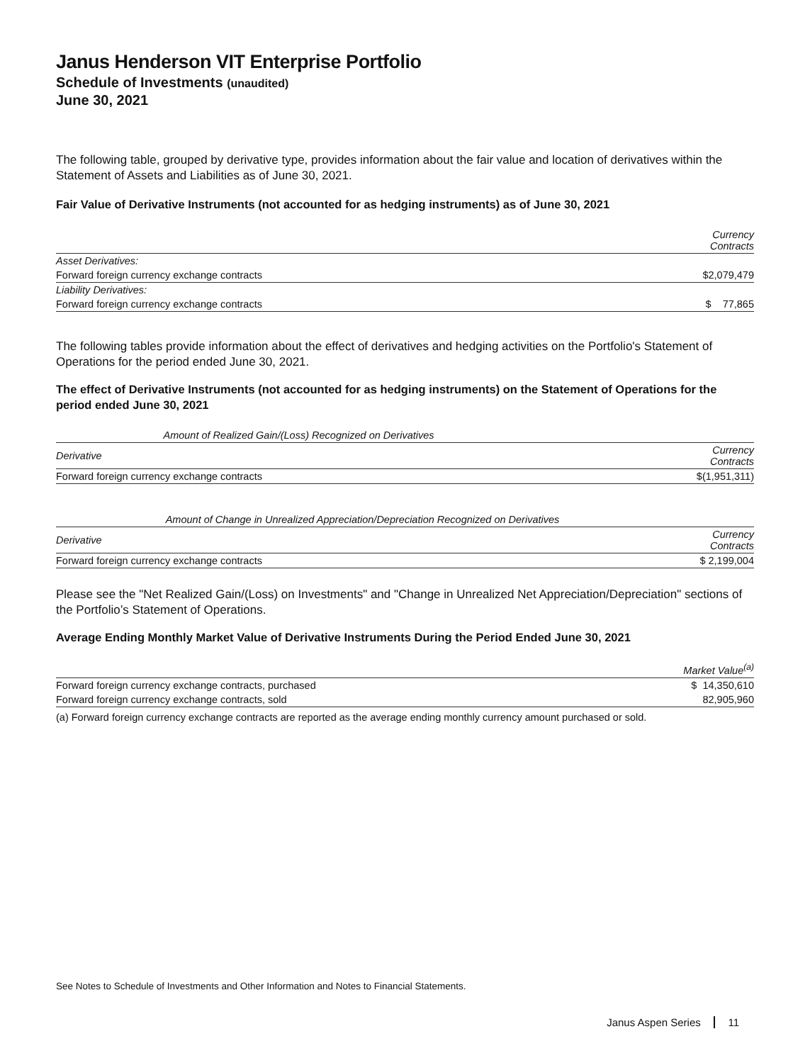Janus Henderson VIT Enterprise Portfolio
Schedule of Investments (unaudited)
June 30, 2021
The following table, grouped by derivative type, provides information about the fair value and location of derivatives within the Statement of Assets and Liabilities as of June 30, 2021.
Fair Value of Derivative Instruments (not accounted for as hedging instruments) as of June 30, 2021
| | Currency Contracts |
| --- | --- |
| Asset Derivatives: | |
| Forward foreign currency exchange contracts | $2,079,479 |
| Liability Derivatives: | |
| Forward foreign currency exchange contracts | $ 77,865 |
The following tables provide information about the effect of derivatives and hedging activities on the Portfolio's Statement of Operations for the period ended June 30, 2021.
The effect of Derivative Instruments (not accounted for as hedging instruments) on the Statement of Operations for the period ended June 30, 2021
| Amount of Realized Gain/(Loss) Recognized on Derivatives | |
| --- | --- |
| Derivative | Currency Contracts |
| Forward foreign currency exchange contracts | $(1,951,311) |
| Amount of Change in Unrealized Appreciation/Depreciation Recognized on Derivatives | |
| --- | --- |
| Derivative | Currency Contracts |
| Forward foreign currency exchange contracts | $ 2,199,004 |
Please see the "Net Realized Gain/(Loss) on Investments" and "Change in Unrealized Net Appreciation/Depreciation" sections of the Portfolio’s Statement of Operations.
Average Ending Monthly Market Value of Derivative Instruments During the Period Ended June 30, 2021
| | Market Value<sup>(a)</sup> |
| --- | --- |
| Forward foreign currency exchange contracts, purchased | $ 14,350,610 |
| Forward foreign currency exchange contracts, sold | 82,905,960 |
| (a) Forward foreign currency exchange contracts are reported as the average ending monthly currency amount purchased or sold. | |
See Notes to Schedule of Investments and Other Information and Notes to Financial Statements.
Janus Aspen Series 11